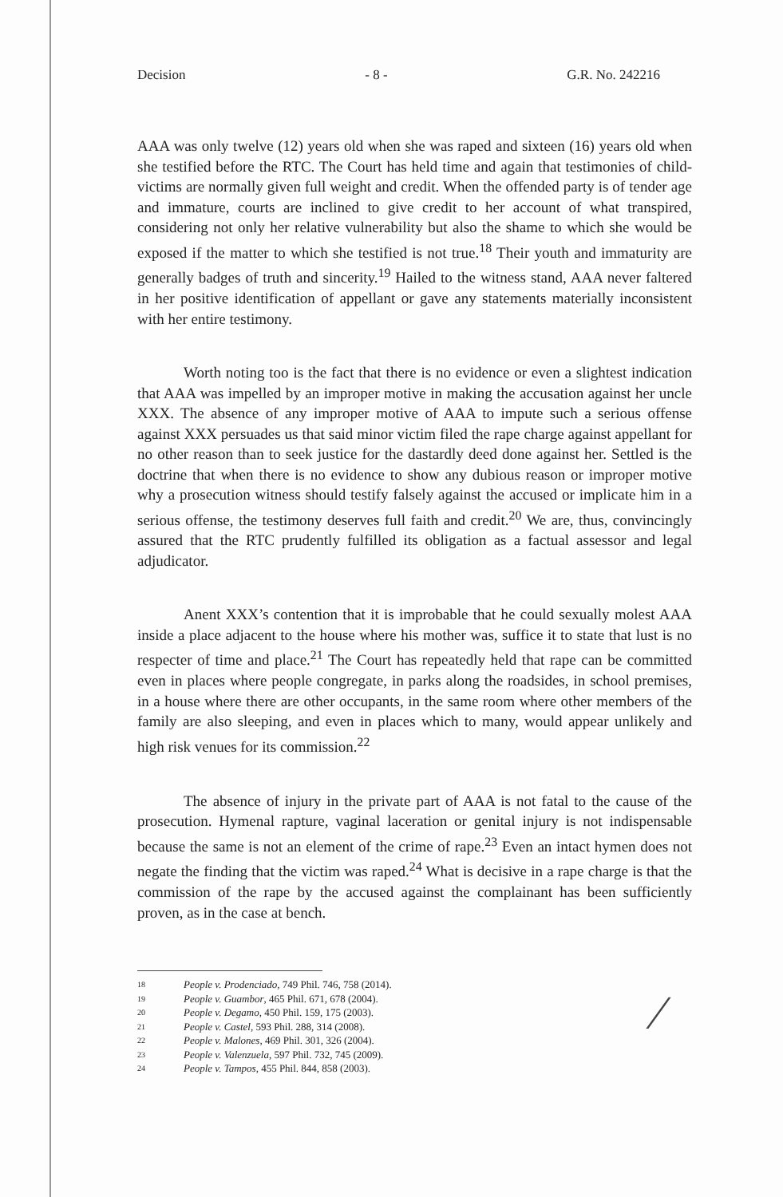Decision - 8 - G.R. No. 242216
AAA was only twelve (12) years old when she was raped and sixteen (16) years old when she testified before the RTC. The Court has held time and again that testimonies of child-victims are normally given full weight and credit. When the offended party is of tender age and immature, courts are inclined to give credit to her account of what transpired, considering not only her relative vulnerability but also the shame to which she would be exposed if the matter to which she testified is not true.<sup>18</sup> Their youth and immaturity are generally badges of truth and sincerity.<sup>19</sup> Hailed to the witness stand, AAA never faltered in her positive identification of appellant or gave any statements materially inconsistent with her entire testimony.
Worth noting too is the fact that there is no evidence or even a slightest indication that AAA was impelled by an improper motive in making the accusation against her uncle XXX. The absence of any improper motive of AAA to impute such a serious offense against XXX persuades us that said minor victim filed the rape charge against appellant for no other reason than to seek justice for the dastardly deed done against her. Settled is the doctrine that when there is no evidence to show any dubious reason or improper motive why a prosecution witness should testify falsely against the accused or implicate him in a serious offense, the testimony deserves full faith and credit.<sup>20</sup> We are, thus, convincingly assured that the RTC prudently fulfilled its obligation as a factual assessor and legal adjudicator.
Anent XXX’s contention that it is improbable that he could sexually molest AAA inside a place adjacent to the house where his mother was, suffice it to state that lust is no respecter of time and place.<sup>21</sup> The Court has repeatedly held that rape can be committed even in places where people congregate, in parks along the roadsides, in school premises, in a house where there are other occupants, in the same room where other members of the family are also sleeping, and even in places which to many, would appear unlikely and high risk venues for its commission.<sup>22</sup>
The absence of injury in the private part of AAA is not fatal to the cause of the prosecution. Hymenal rapture, vaginal laceration or genital injury is not indispensable because the same is not an element of the crime of rape.<sup>23</sup> Even an intact hymen does not negate the finding that the victim was raped.<sup>24</sup> What is decisive in a rape charge is that the commission of the rape by the accused against the complainant has been sufficiently proven, as in the case at bench.
18 People v. Prodenciado, 749 Phil. 746, 758 (2014).
19 People v. Guambor, 465 Phil. 671, 678 (2004).
20 People v. Degamo, 450 Phil. 159, 175 (2003).
21 People v. Castel, 593 Phil. 288, 314 (2008).
22 People v. Malones, 469 Phil. 301, 326 (2004).
23 People v. Valenzuela, 597 Phil. 732, 745 (2009).
24 People v. Tampos, 455 Phil. 844, 858 (2003).
∕